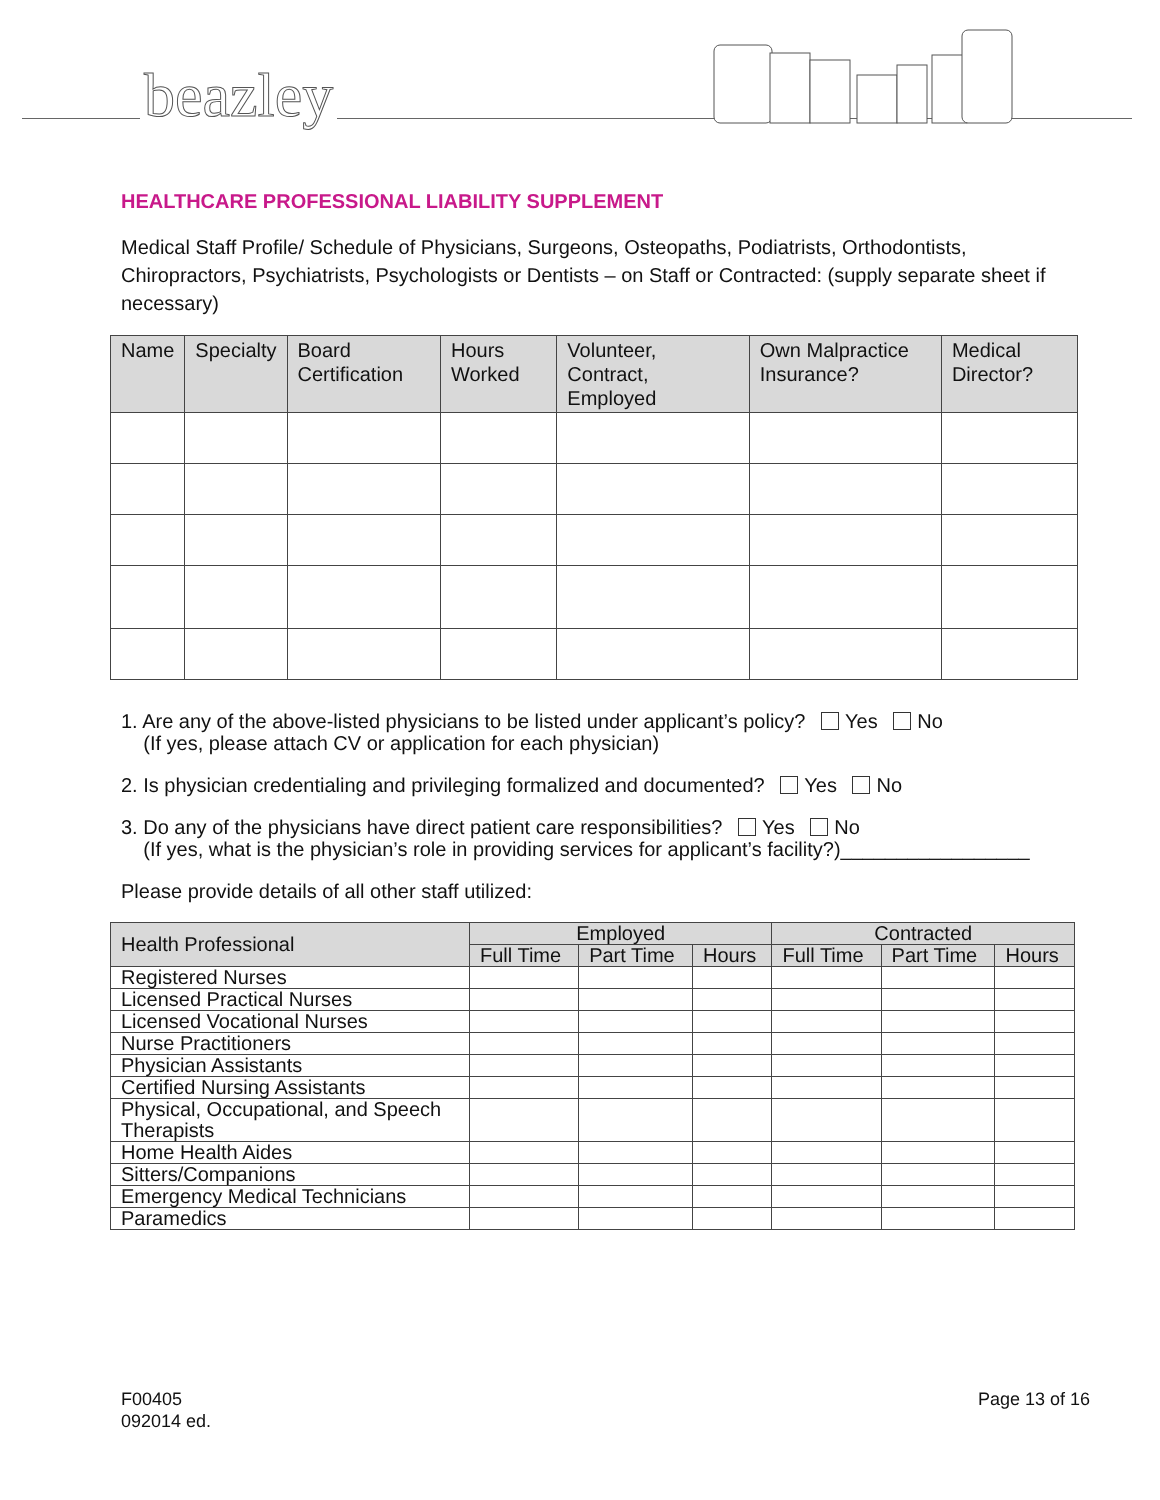beazley
HEALTHCARE PROFESSIONAL LIABILITY SUPPLEMENT
Medical Staff Profile/ Schedule of Physicians, Surgeons, Osteopaths, Podiatrists, Orthodontists, Chiropractors, Psychiatrists, Psychologists or Dentists – on Staff or Contracted: (supply separate sheet if necessary)
| Name | Specialty | Board Certification | Hours Worked | Volunteer, Contract, Employed | Own Malpractice Insurance? | Medical Director? |
| --- | --- | --- | --- | --- | --- | --- |
1. Are any of the above-listed physicians to be listed under applicant’s policy? Yes No
(If yes, please attach CV or application for each physician)
2. Is physician credentialing and privileging formalized and documented? Yes No
3. Do any of the physicians have direct patient care responsibilities? Yes No
(If yes, what is the physician’s role in providing services for applicant’s facility?)_________________
Please provide details of all other staff utilized:
| Health Professional | Employed | | | Contracted | | |
| --- | --- | --- | --- | --- | --- | --- |
| | Full Time | Part Time | Hours | Full Time | Part Time | Hours |
| Registered Nurses | | | | | | |
| Licensed Practical Nurses | | | | | | |
| Licensed Vocational Nurses | | | | | | |
| Nurse Practitioners | | | | | | |
| Physician Assistants | | | | | | |
| Certified Nursing Assistants | | | | | | |
| Physical, Occupational, and Speech Therapists | | | | | | |
| Home Health Aides | | | | | | |
| Sitters/Companions | | | | | | |
| Emergency Medical Technicians | | | | | | |
| Paramedics | | | | | | |
F00405
092014 ed.
Page 13 of 16